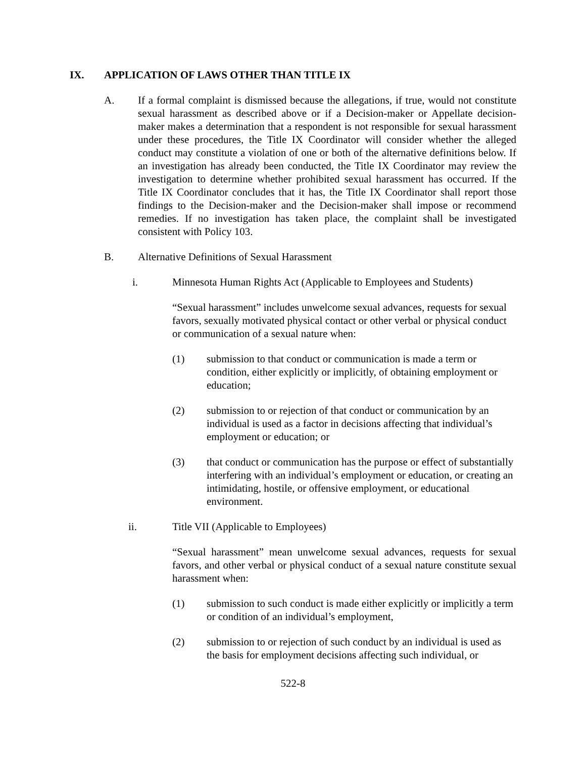IX. APPLICATION OF LAWS OTHER THAN TITLE IX
A. If a formal complaint is dismissed because the allegations, if true, would not constitute sexual harassment as described above or if a Decision-maker or Appellate decision-maker makes a determination that a respondent is not responsible for sexual harassment under these procedures, the Title IX Coordinator will consider whether the alleged conduct may constitute a violation of one or both of the alternative definitions below. If an investigation has already been conducted, the Title IX Coordinator may review the investigation to determine whether prohibited sexual harassment has occurred. If the Title IX Coordinator concludes that it has, the Title IX Coordinator shall report those findings to the Decision-maker and the Decision-maker shall impose or recommend remedies. If no investigation has taken place, the complaint shall be investigated consistent with Policy 103.
B. Alternative Definitions of Sexual Harassment
i. Minnesota Human Rights Act (Applicable to Employees and Students)
“Sexual harassment” includes unwelcome sexual advances, requests for sexual favors, sexually motivated physical contact or other verbal or physical conduct or communication of a sexual nature when:
(1) submission to that conduct or communication is made a term or condition, either explicitly or implicitly, of obtaining employment or education;
(2) submission to or rejection of that conduct or communication by an individual is used as a factor in decisions affecting that individual’s employment or education; or
(3) that conduct or communication has the purpose or effect of substantially interfering with an individual’s employment or education, or creating an intimidating, hostile, or offensive employment, or educational environment.
ii. Title VII (Applicable to Employees)
“Sexual harassment” mean unwelcome sexual advances, requests for sexual favors, and other verbal or physical conduct of a sexual nature constitute sexual harassment when:
(1) submission to such conduct is made either explicitly or implicitly a term or condition of an individual’s employment,
(2) submission to or rejection of such conduct by an individual is used as the basis for employment decisions affecting such individual, or
522-8